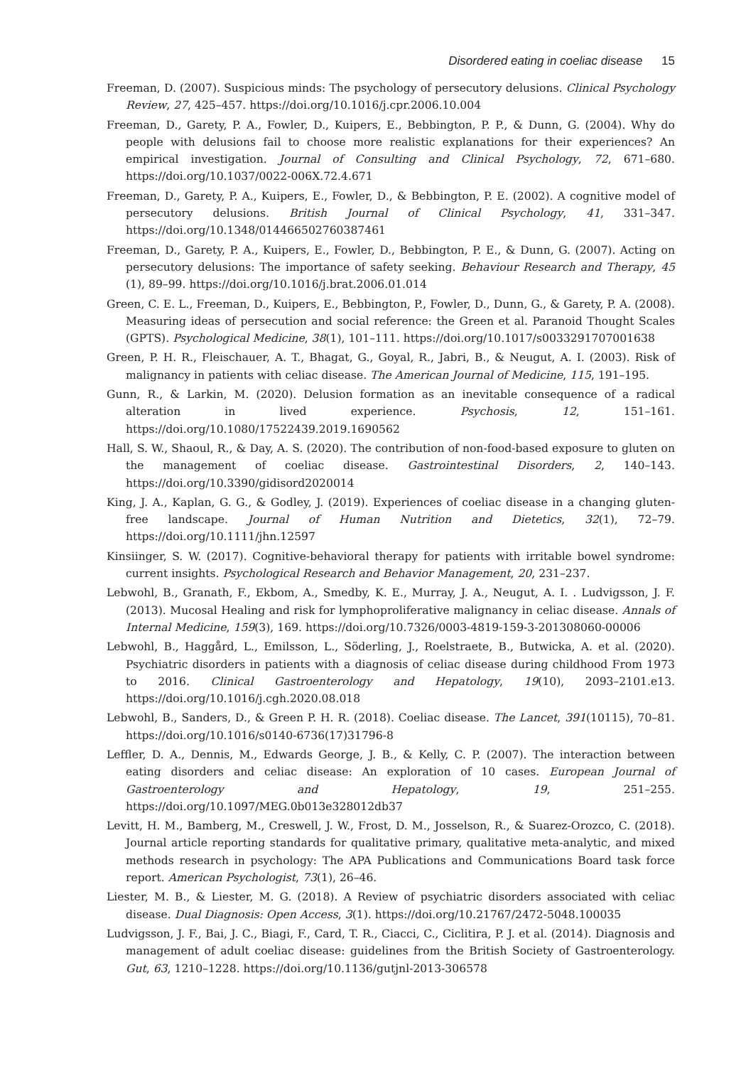Disordered eating in coeliac disease 15
Freeman, D. (2007). Suspicious minds: The psychology of persecutory delusions. Clinical Psychology Review, 27, 425–457. https://doi.org/10.1016/j.cpr.2006.10.004
Freeman, D., Garety, P. A., Fowler, D., Kuipers, E., Bebbington, P. P., & Dunn, G. (2004). Why do people with delusions fail to choose more realistic explanations for their experiences? An empirical investigation. Journal of Consulting and Clinical Psychology, 72, 671–680. https://doi.org/10.1037/0022-006X.72.4.671
Freeman, D., Garety, P. A., Kuipers, E., Fowler, D., & Bebbington, P. E. (2002). A cognitive model of persecutory delusions. British Journal of Clinical Psychology, 41, 331–347. https://doi.org/10.1348/014466502760387461
Freeman, D., Garety, P. A., Kuipers, E., Fowler, D., Bebbington, P. E., & Dunn, G. (2007). Acting on persecutory delusions: The importance of safety seeking. Behaviour Research and Therapy, 45 (1), 89–99. https://doi.org/10.1016/j.brat.2006.01.014
Green, C. E. L., Freeman, D., Kuipers, E., Bebbington, P., Fowler, D., Dunn, G., & Garety, P. A. (2008). Measuring ideas of persecution and social reference: the Green et al. Paranoid Thought Scales (GPTS). Psychological Medicine, 38(1), 101–111. https://doi.org/10.1017/s0033291707001638
Green, P. H. R., Fleischauer, A. T., Bhagat, G., Goyal, R., Jabri, B., & Neugut, A. I. (2003). Risk of malignancy in patients with celiac disease. The American Journal of Medicine, 115, 191–195.
Gunn, R., & Larkin, M. (2020). Delusion formation as an inevitable consequence of a radical alteration in lived experience. Psychosis, 12, 151–161. https://doi.org/10.1080/17522439.2019.1690562
Hall, S. W., Shaoul, R., & Day, A. S. (2020). The contribution of non-food-based exposure to gluten on the management of coeliac disease. Gastrointestinal Disorders, 2, 140–143. https://doi.org/10.3390/gidisord2020014
King, J. A., Kaplan, G. G., & Godley, J. (2019). Experiences of coeliac disease in a changing gluten-free landscape. Journal of Human Nutrition and Dietetics, 32(1), 72–79. https://doi.org/10.1111/jhn.12597
Kinsiinger, S. W. (2017). Cognitive-behavioral therapy for patients with irritable bowel syndrome: current insights. Psychological Research and Behavior Management, 20, 231–237.
Lebwohl, B., Granath, F., Ekbom, A., Smedby, K. E., Murray, J. A., Neugut, A. I. . Ludvigsson, J. F. (2013). Mucosal Healing and risk for lymphoproliferative malignancy in celiac disease. Annals of Internal Medicine, 159(3), 169. https://doi.org/10.7326/0003-4819-159-3-201308060-00006
Lebwohl, B., Haggård, L., Emilsson, L., Söderling, J., Roelstraete, B., Butwicka, A. et al. (2020). Psychiatric disorders in patients with a diagnosis of celiac disease during childhood From 1973 to 2016. Clinical Gastroenterology and Hepatology, 19(10), 2093–2101.e13. https://doi.org/10.1016/j.cgh.2020.08.018
Lebwohl, B., Sanders, D., & Green P. H. R. (2018). Coeliac disease. The Lancet, 391(10115), 70–81. https://doi.org/10.1016/s0140-6736(17)31796-8
Leffler, D. A., Dennis, M., Edwards George, J. B., & Kelly, C. P. (2007). The interaction between eating disorders and celiac disease: An exploration of 10 cases. European Journal of Gastroenterology and Hepatology, 19, 251–255. https://doi.org/10.1097/MEG.0b013e328012db37
Levitt, H. M., Bamberg, M., Creswell, J. W., Frost, D. M., Josselson, R., & Suarez-Orozco, C. (2018). Journal article reporting standards for qualitative primary, qualitative meta-analytic, and mixed methods research in psychology: The APA Publications and Communications Board task force report. American Psychologist, 73(1), 26–46.
Liester, M. B., & Liester, M. G. (2018). A Review of psychiatric disorders associated with celiac disease. Dual Diagnosis: Open Access, 3(1). https://doi.org/10.21767/2472-5048.100035
Ludvigsson, J. F., Bai, J. C., Biagi, F., Card, T. R., Ciacci, C., Ciclitira, P. J. et al. (2014). Diagnosis and management of adult coeliac disease: guidelines from the British Society of Gastroenterology. Gut, 63, 1210–1228. https://doi.org/10.1136/gutjnl-2013-306578